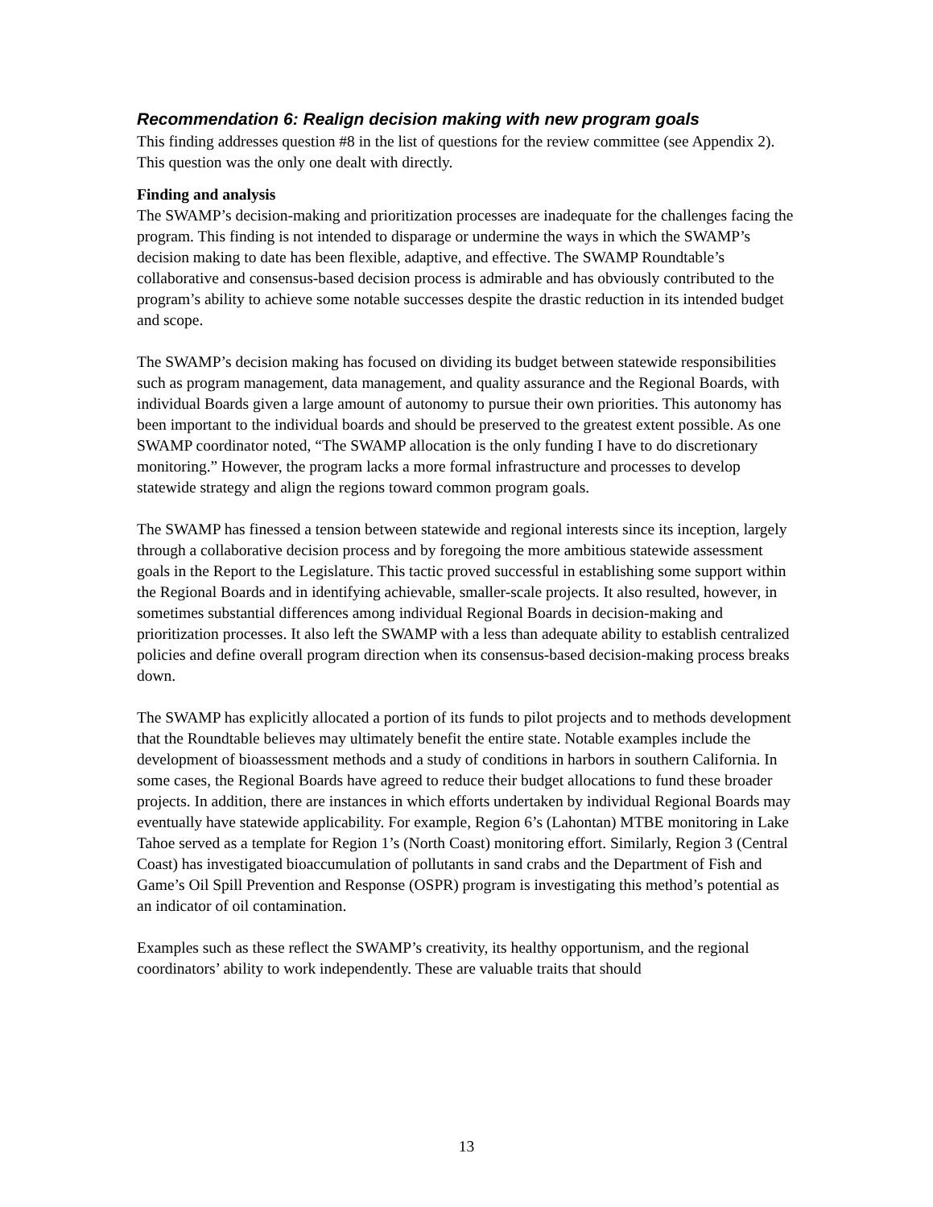Recommendation 6: Realign decision making with new program goals
This finding addresses question #8 in the list of questions for the review committee (see Appendix 2). This question was the only one dealt with directly.
Finding and analysis
The SWAMP’s decision-making and prioritization processes are inadequate for the challenges facing the program. This finding is not intended to disparage or undermine the ways in which the SWAMP’s decision making to date has been flexible, adaptive, and effective. The SWAMP Roundtable’s collaborative and consensus-based decision process is admirable and has obviously contributed to the program’s ability to achieve some notable successes despite the drastic reduction in its intended budget and scope.
The SWAMP’s decision making has focused on dividing its budget between statewide responsibilities such as program management, data management, and quality assurance and the Regional Boards, with individual Boards given a large amount of autonomy to pursue their own priorities. This autonomy has been important to the individual boards and should be preserved to the greatest extent possible. As one SWAMP coordinator noted, “The SWAMP allocation is the only funding I have to do discretionary monitoring.” However, the program lacks a more formal infrastructure and processes to develop statewide strategy and align the regions toward common program goals.
The SWAMP has finessed a tension between statewide and regional interests since its inception, largely through a collaborative decision process and by foregoing the more ambitious statewide assessment goals in the Report to the Legislature. This tactic proved successful in establishing some support within the Regional Boards and in identifying achievable, smaller-scale projects. It also resulted, however, in sometimes substantial differences among individual Regional Boards in decision-making and prioritization processes. It also left the SWAMP with a less than adequate ability to establish centralized policies and define overall program direction when its consensus-based decision-making process breaks down.
The SWAMP has explicitly allocated a portion of its funds to pilot projects and to methods development that the Roundtable believes may ultimately benefit the entire state. Notable examples include the development of bioassessment methods and a study of conditions in harbors in southern California. In some cases, the Regional Boards have agreed to reduce their budget allocations to fund these broader projects. In addition, there are instances in which efforts undertaken by individual Regional Boards may eventually have statewide applicability. For example, Region 6’s (Lahontan) MTBE monitoring in Lake Tahoe served as a template for Region 1’s (North Coast) monitoring effort. Similarly, Region 3 (Central Coast) has investigated bioaccumulation of pollutants in sand crabs and the Department of Fish and Game’s Oil Spill Prevention and Response (OSPR) program is investigating this method’s potential as an indicator of oil contamination.
Examples such as these reflect the SWAMP’s creativity, its healthy opportunism, and the regional coordinators’ ability to work independently. These are valuable traits that should
13